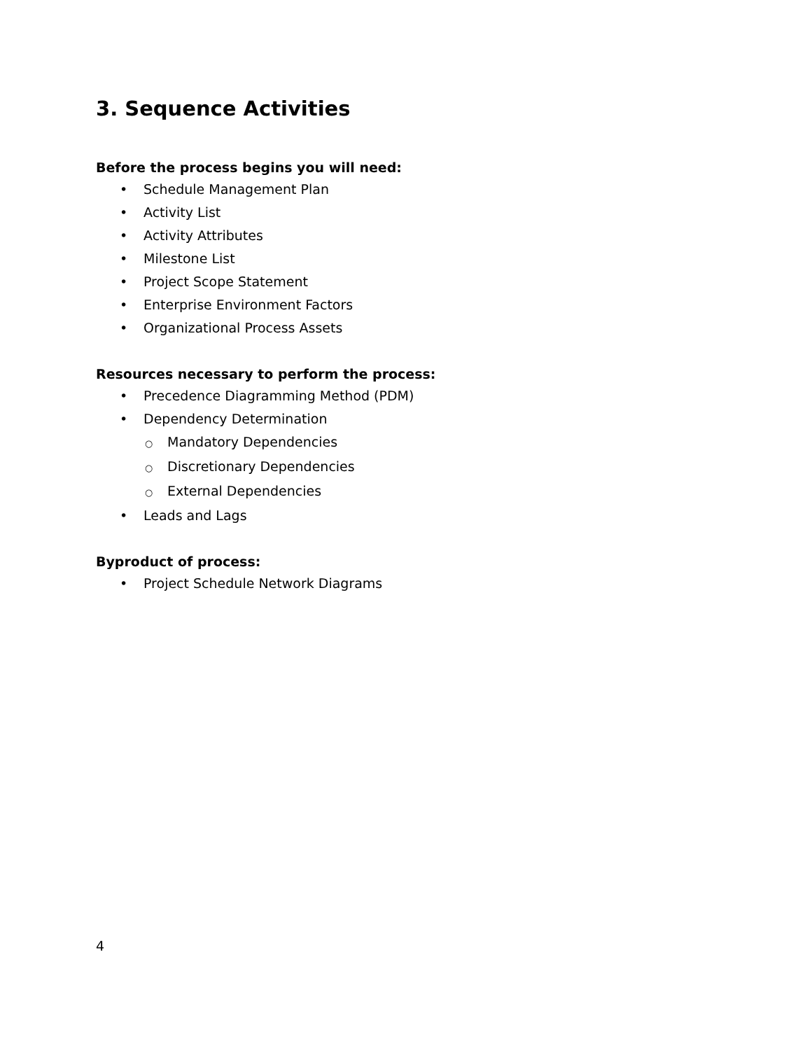3. Sequence Activities
Before the process begins you will need:
• Schedule Management Plan
• Activity List
• Activity Attributes
• Milestone List
• Project Scope Statement
• Enterprise Environment Factors
• Organizational Process Assets
Resources necessary to perform the process:
• Precedence Diagramming Method (PDM)
• Dependency Determination
○ Mandatory Dependencies
○ Discretionary Dependencies
○ External Dependencies
• Leads and Lags
Byproduct of process:
• Project Schedule Network Diagrams
4